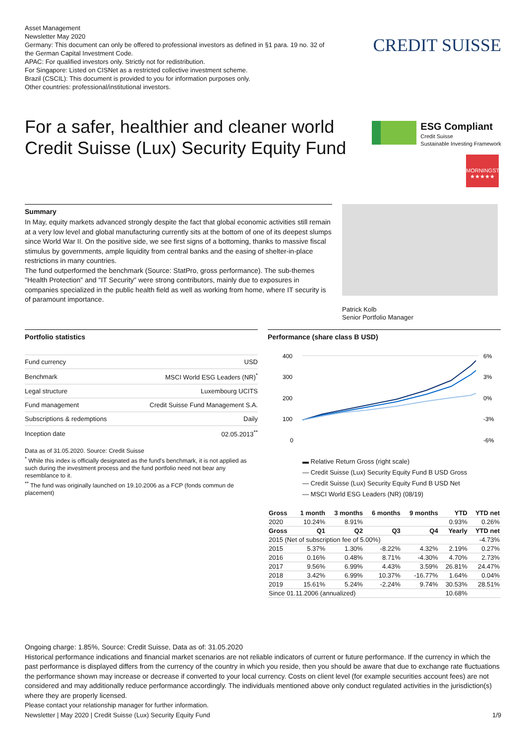Asset Management
Newsletter May 2020
Germany: This document can only be offered to professional investors as defined in §1 para. 19 no. 32 of the German Capital Investment Code.
APAC: For qualified investors only. Strictly not for redistribution.
For Singapore: Listed on CISNet as a restricted collective investment scheme.
Brazil (CSCIL): This document is provided to you for information purposes only.
Other countries: professional/institutional investors.
CREDIT SUISSE
For a safer, healthier and cleaner world Credit Suisse (Lux) Security Equity Fund
ESG Compliant
Credit Suisse
Sustainable Investing Framework
MORNINGSTAR
★★★★★
Summary
In May, equity markets advanced strongly despite the fact that global economic activities still remain at a very low level and global manufacturing currently sits at the bottom of one of its deepest slumps since World War II. On the positive side, we see first signs of a bottoming, thanks to massive fiscal stimulus by governments, ample liquidity from central banks and the easing of shelter-in-place restrictions in many countries.
The fund outperformed the benchmark (Source: StatPro, gross performance). The sub-themes "Health Protection" and "IT Security" were strong contributors, mainly due to exposures in companies specialized in the public health field as well as working from home, where IT security is of paramount importance.
Patrick Kolb
Senior Portfolio Manager
Portfolio statistics
| Fund currency | USD |
| Benchmark | MSCI World ESG Leaders (NR)<sup>*</sup> |
| Legal structure | Luxembourg UCITS |
| Fund management | Credit Suisse Fund Management S.A. |
| Subscriptions & redemptions | Daily |
| Inception date | 02.05.2013<sup>**</sup> |
Data as of 31.05.2020. Source: Credit Suisse
<sup>*</sup> While this index is officially designated as the fund's benchmark, it is not applied as such during the investment process and the fund portfolio need not bear any resemblance to it.
<sup>**</sup> The fund was originally launched on 19.10.2006 as a FCP (fonds commun de placement)
Performance (share class B USD)
400
300
200
100
0
6%
3%
0%
-3%
-6%
▬ Relative Return Gross (right scale)
— Credit Suisse (Lux) Security Equity Fund B USD Gross
— Credit Suisse (Lux) Security Equity Fund B USD Net
— MSCI World ESG Leaders (NR) (08/19)
| Gross | 1 month | 3 months | 6 months | 9 months | YTD | YTD net |
| --- | --- | --- | --- | --- | --- | --- |
| 2020 | 10.24% | 8.91% | | | 0.93% | 0.26% |
| Gross | Q1 | Q2 | Q3 | Q4 | Yearly | YTD net |
| 2015 (Net of subscription fee of 5.00%) | | | | | | -4.73% |
| 2015 | 5.37% | 1.30% | -8.22% | 4.32% | 2.19% | 0.27% |
| 2016 | 0.16% | 0.48% | 8.71% | -4.30% | 4.70% | 2.73% |
| 2017 | 9.56% | 6.99% | 4.43% | 3.59% | 26.81% | 24.47% |
| 2018 | 3.42% | 6.99% | 10.37% | -16.77% | 1.64% | 0.04% |
| 2019 | 15.61% | 5.24% | -2.24% | 9.74% | 30.53% | 28.51% |
| Since 01.11.2006 (annualized) | | | | | 10.68% | |
Ongoing charge: 1.85%, Source: Credit Suisse, Data as of: 31.05.2020
Historical performance indications and financial market scenarios are not reliable indicators of current or future performance. If the currency in which the past performance is displayed differs from the currency of the country in which you reside, then you should be aware that due to exchange rate fluctuations the performance shown may increase or decrease if converted to your local currency. Costs on client level (for example securities account fees) are not considered and may additionally reduce performance accordingly. The individuals mentioned above only conduct regulated activities in the jurisdiction(s) where they are properly licensed.
Please contact your relationship manager for further information.
Newsletter | May 2020 | Credit Suisse (Lux) Security Equity Fund 1/9